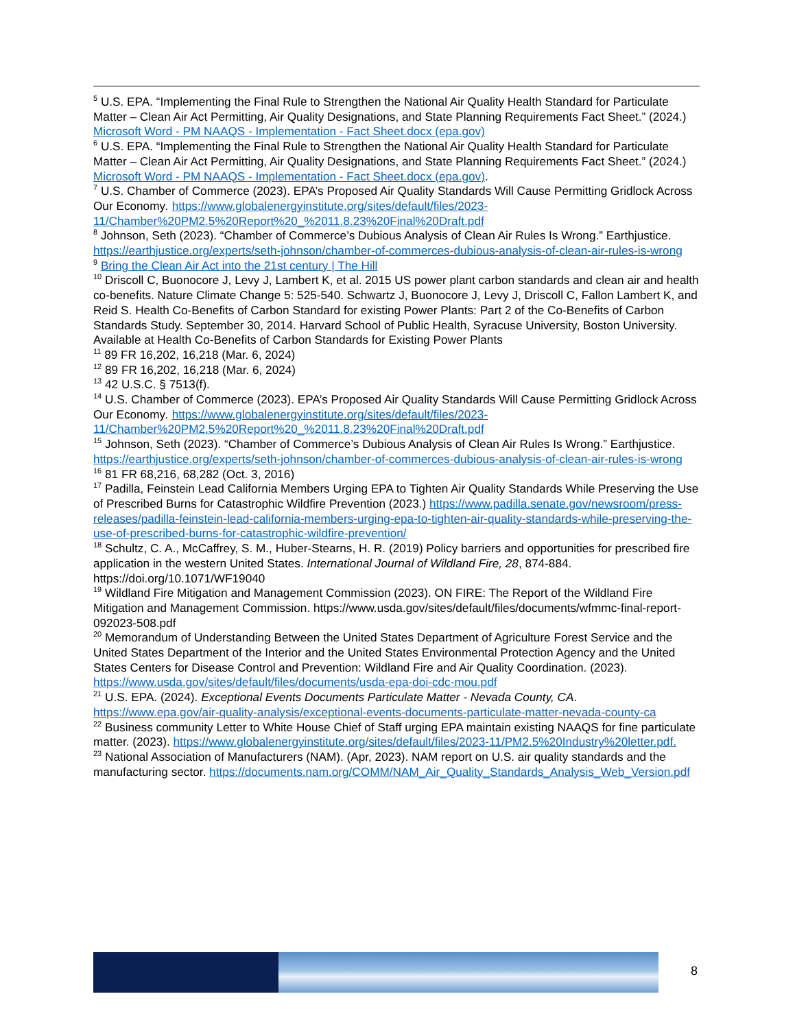<sup>5</sup> U.S. EPA. “Implementing the Final Rule to Strengthen the National Air Quality Health Standard for Particulate Matter – Clean Air Act Permitting, Air Quality Designations, and State Planning Requirements Fact Sheet.” (2024.) Microsoft Word - PM NAAQS - Implementation - Fact Sheet.docx (epa.gov)
<sup>6</sup> U.S. EPA. “Implementing the Final Rule to Strengthen the National Air Quality Health Standard for Particulate Matter – Clean Air Act Permitting, Air Quality Designations, and State Planning Requirements Fact Sheet.” (2024.) Microsoft Word - PM NAAQS - Implementation - Fact Sheet.docx (epa.gov).
<sup>7</sup> U.S. Chamber of Commerce (2023). EPA’s Proposed Air Quality Standards Will Cause Permitting Gridlock Across Our Economy. https://www.globalenergyinstitute.org/sites/default/files/2023-11/Chamber%20PM2.5%20Report%20_%2011.8.23%20Final%20Draft.pdf
<sup>8</sup> Johnson, Seth (2023). “Chamber of Commerce’s Dubious Analysis of Clean Air Rules Is Wrong.” Earthjustice. https://earthjustice.org/experts/seth-johnson/chamber-of-commerces-dubious-analysis-of-clean-air-rules-is-wrong
<sup>9</sup> Bring the Clean Air Act into the 21st century | The Hill
<sup>10</sup> Driscoll C, Buonocore J, Levy J, Lambert K, et al. 2015 US power plant carbon standards and clean air and health co-benefits. Nature Climate Change 5: 525-540. Schwartz J, Buonocore J, Levy J, Driscoll C, Fallon Lambert K, and Reid S. Health Co-Benefits of Carbon Standard for existing Power Plants: Part 2 of the Co-Benefits of Carbon Standards Study. September 30, 2014. Harvard School of Public Health, Syracuse University, Boston University. Available at Health Co-Benefits of Carbon Standards for Existing Power Plants
<sup>11</sup> 89 FR 16,202, 16,218 (Mar. 6, 2024)
<sup>12</sup> 89 FR 16,202, 16,218 (Mar. 6, 2024)
<sup>13</sup> 42 U.S.C. § 7513(f).
<sup>14</sup> U.S. Chamber of Commerce (2023). EPA’s Proposed Air Quality Standards Will Cause Permitting Gridlock Across Our Economy. https://www.globalenergyinstitute.org/sites/default/files/2023-11/Chamber%20PM2.5%20Report%20_%2011.8.23%20Final%20Draft.pdf
<sup>15</sup> Johnson, Seth (2023). “Chamber of Commerce’s Dubious Analysis of Clean Air Rules Is Wrong.” Earthjustice. https://earthjustice.org/experts/seth-johnson/chamber-of-commerces-dubious-analysis-of-clean-air-rules-is-wrong
<sup>16</sup> 81 FR 68,216, 68,282 (Oct. 3, 2016)
<sup>17</sup> Padilla, Feinstein Lead California Members Urging EPA to Tighten Air Quality Standards While Preserving the Use of Prescribed Burns for Catastrophic Wildfire Prevention (2023.) https://www.padilla.senate.gov/newsroom/press-releases/padilla-feinstein-lead-california-members-urging-epa-to-tighten-air-quality-standards-while-preserving-the-use-of-prescribed-burns-for-catastrophic-wildfire-prevention/
<sup>18</sup> Schultz, C. A., McCaffrey, S. M., Huber-Stearns, H. R. (2019) Policy barriers and opportunities for prescribed fire application in the western United States. International Journal of Wildland Fire, 28, 874-884. https://doi.org/10.1071/WF19040
<sup>19</sup> Wildland Fire Mitigation and Management Commission (2023). ON FIRE: The Report of the Wildland Fire Mitigation and Management Commission. https://www.usda.gov/sites/default/files/documents/wfmmc-final-report-092023-508.pdf
<sup>20</sup> Memorandum of Understanding Between the United States Department of Agriculture Forest Service and the United States Department of the Interior and the United States Environmental Protection Agency and the United States Centers for Disease Control and Prevention: Wildland Fire and Air Quality Coordination. (2023). https://www.usda.gov/sites/default/files/documents/usda-epa-doi-cdc-mou.pdf
<sup>21</sup> U.S. EPA. (2024). Exceptional Events Documents Particulate Matter - Nevada County, CA. https://www.epa.gov/air-quality-analysis/exceptional-events-documents-particulate-matter-nevada-county-ca
<sup>22</sup> Business community Letter to White House Chief of Staff urging EPA maintain existing NAAQS for fine particulate matter. (2023). https://www.globalenergyinstitute.org/sites/default/files/2023-11/PM2.5%20Industry%20letter.pdf.
<sup>23</sup> National Association of Manufacturers (NAM). (Apr, 2023). NAM report on U.S. air quality standards and the manufacturing sector. https://documents.nam.org/COMM/NAM_Air_Quality_Standards_Analysis_Web_Version.pdf
8